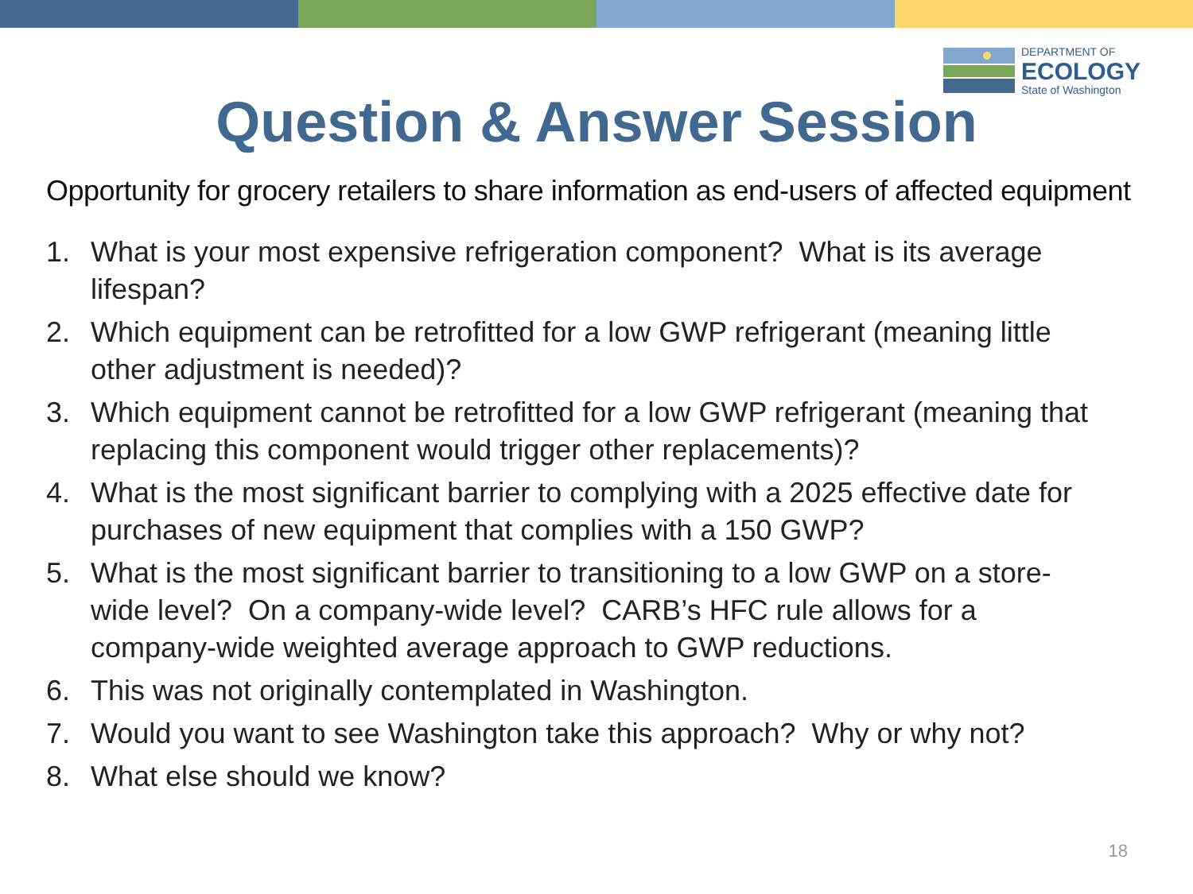DEPARTMENT OF
ECOLOGY
State of Washington
Question & Answer Session
Opportunity for grocery retailers to share information as end-users of affected equipment
1. What is your most expensive refrigeration component? What is its average lifespan?
2. Which equipment can be retrofitted for a low GWP refrigerant (meaning little other adjustment is needed)?
3. Which equipment cannot be retrofitted for a low GWP refrigerant (meaning that replacing this component would trigger other replacements)?
4. What is the most significant barrier to complying with a 2025 effective date for purchases of new equipment that complies with a 150 GWP?
5. What is the most significant barrier to transitioning to a low GWP on a store-wide level? On a company-wide level? CARB’s HFC rule allows for a company-wide weighted average approach to GWP reductions.
6. This was not originally contemplated in Washington.
7. Would you want to see Washington take this approach? Why or why not?
8. What else should we know?
18